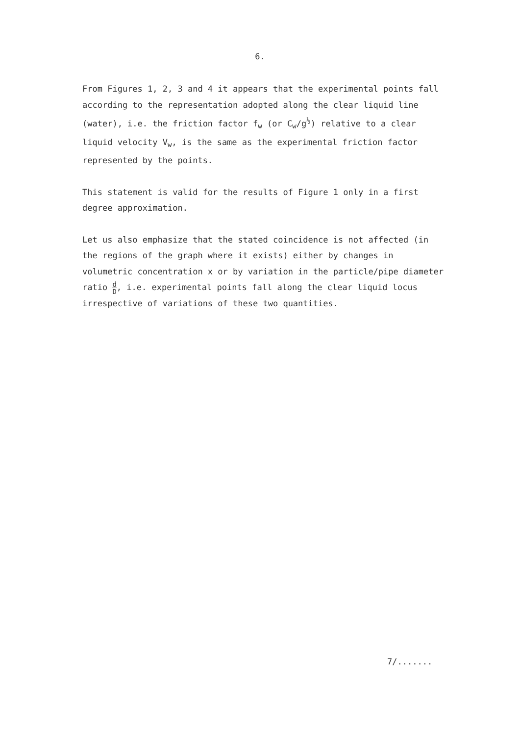6.
From Figures 1, 2, 3 and 4 it appears that the experimental points fall according to the representation adopted along the clear liquid line (water), i.e. the friction factor f<sub>w</sub> (or C<sub>w</sub>/g<sup>½</sup>) relative to a clear liquid velocity V<sub>w</sub>, is the same as the experimental friction factor represented by the points.
This statement is valid for the results of Figure 1 only in a first degree approximation.
Let us also emphasize that the stated coincidence is not affected (in the regions of the graph where it exists) either by changes in volumetric concentration x or by variation in the particle/pipe diameter ratio d D, i.e. experimental points fall along the clear liquid locus irrespective of variations of these two quantities.
7/.......